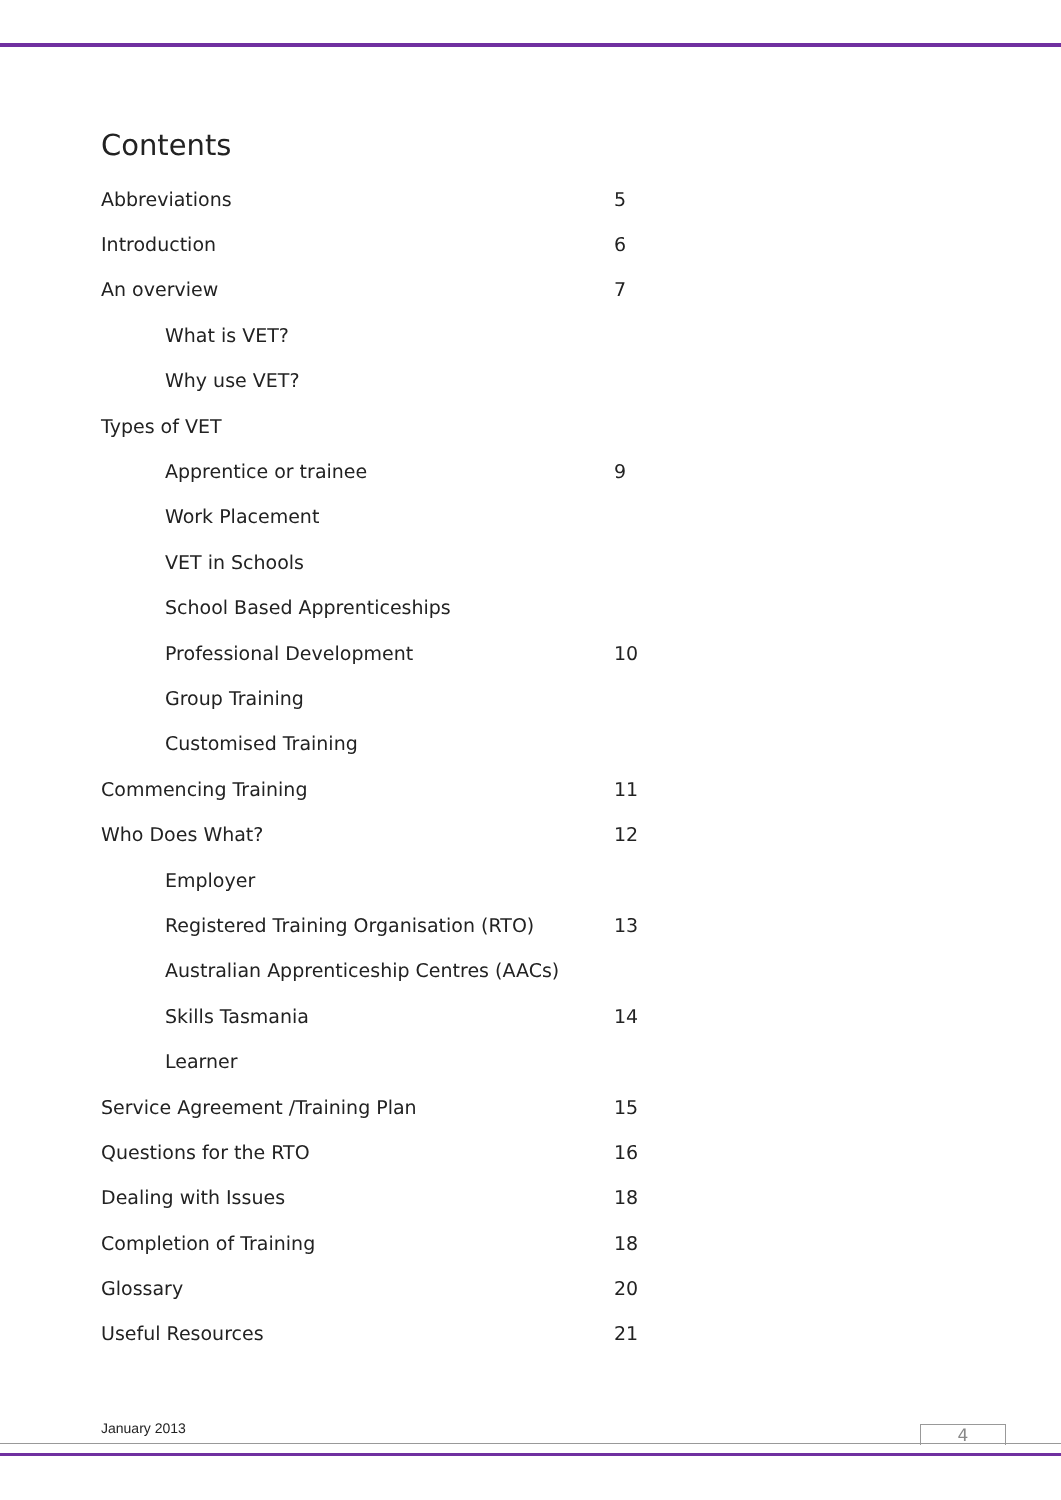Contents
| Abbreviations | 5 |
| Introduction | 6 |
| An overview | 7 |
| What is VET? | |
| Why use VET? | |
| Types of VET | |
| Apprentice or trainee | 9 |
| Work Placement | |
| VET in Schools | |
| School Based Apprenticeships | |
| Professional Development | 10 |
| Group Training | |
| Customised Training | |
| Commencing Training | 11 |
| Who Does What? | 12 |
| Employer | |
| Registered Training Organisation (RTO) | 13 |
| Australian Apprenticeship Centres (AACs) | |
| Skills Tasmania | 14 |
| Learner | |
| Service Agreement /Training Plan | 15 |
| Questions for the RTO | 16 |
| Dealing with Issues | 18 |
| Completion of Training | 18 |
| Glossary | 20 |
| Useful Resources | 21 |
January 2013 4